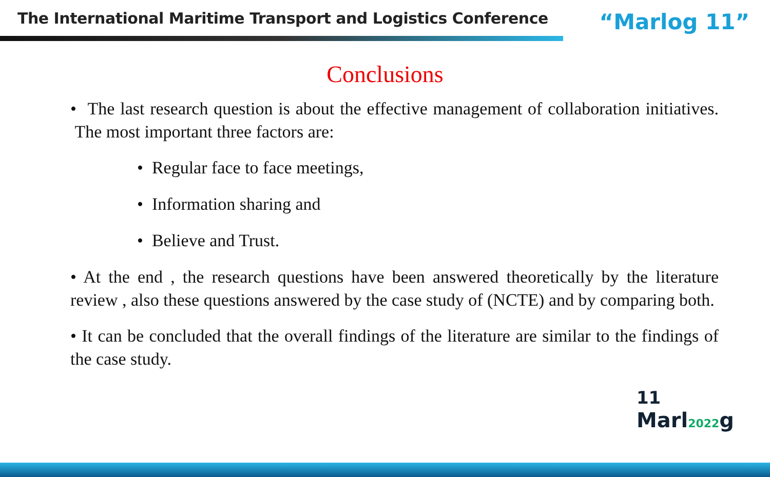The International Maritime Transport and Logistics Conference
“Marlog 11”
Conclusions
• The last research question is about the effective management of collaboration initiatives. The most important three factors are:
• Regular face to face meetings,
• Information sharing and
• Believe and Trust.
• At the end , the research questions have been answered theoretically by the literature review , also these questions answered by the case study of (NCTE) and by comparing both.
• It can be concluded that the overall findings of the literature are similar to the findings of the case study.
11
Marl2022g